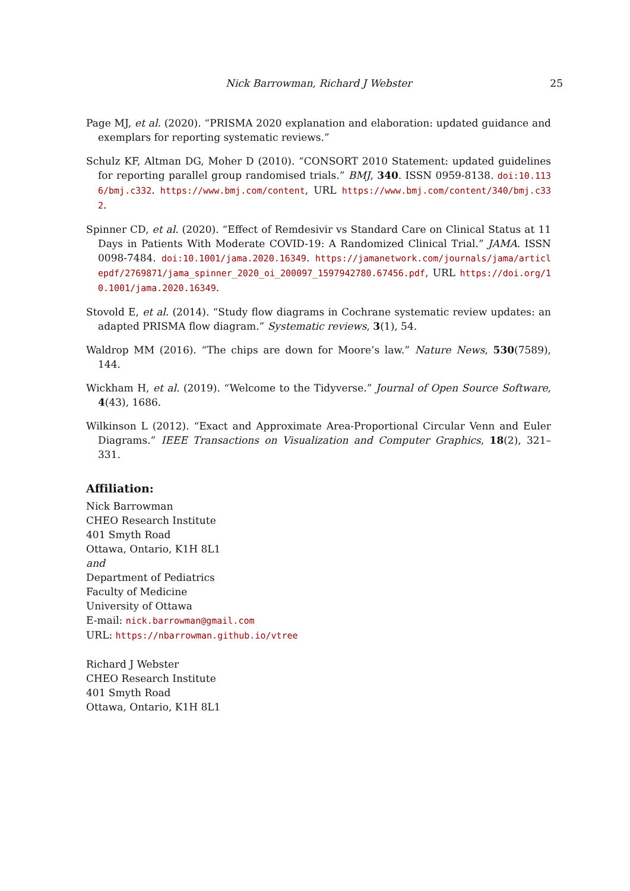Nick Barrowman, Richard J Webster 25
Page MJ, et al. (2020). “PRISMA 2020 explanation and elaboration: updated guidance and exemplars for reporting systematic reviews.”
Schulz KF, Altman DG, Moher D (2010). “CONSORT 2010 Statement: updated guidelines for reporting parallel group randomised trials.” BMJ, 340. ISSN 0959-8138. doi:10.1136/bmj.c332. https://www.bmj.com/content, URL https://www.bmj.com/content/340/bmj.c332.
Spinner CD, et al. (2020). “Effect of Remdesivir vs Standard Care on Clinical Status at 11 Days in Patients With Moderate COVID-19: A Randomized Clinical Trial.” JAMA. ISSN 0098-7484. doi:10.1001/jama.2020.16349. https://jamanetwork.com/journals/jama/articlepdf/2769871/jama_spinner_2020_oi_200097_1597942780.67456.pdf, URL https://doi.org/10.1001/jama.2020.16349.
Stovold E, et al. (2014). “Study flow diagrams in Cochrane systematic review updates: an adapted PRISMA flow diagram.” Systematic reviews, 3(1), 54.
Waldrop MM (2016). “The chips are down for Moore’s law.” Nature News, 530(7589), 144.
Wickham H, et al. (2019). “Welcome to the Tidyverse.” Journal of Open Source Software, 4(43), 1686.
Wilkinson L (2012). “Exact and Approximate Area-Proportional Circular Venn and Euler Diagrams.” IEEE Transactions on Visualization and Computer Graphics, 18(2), 321–331.
Affiliation:
Nick Barrowman
CHEO Research Institute
401 Smyth Road
Ottawa, Ontario, K1H 8L1
and
Department of Pediatrics
Faculty of Medicine
University of Ottawa
E-mail: nick.barrowman@gmail.com
URL: https://nbarrowman.github.io/vtree
Richard J Webster
CHEO Research Institute
401 Smyth Road
Ottawa, Ontario, K1H 8L1